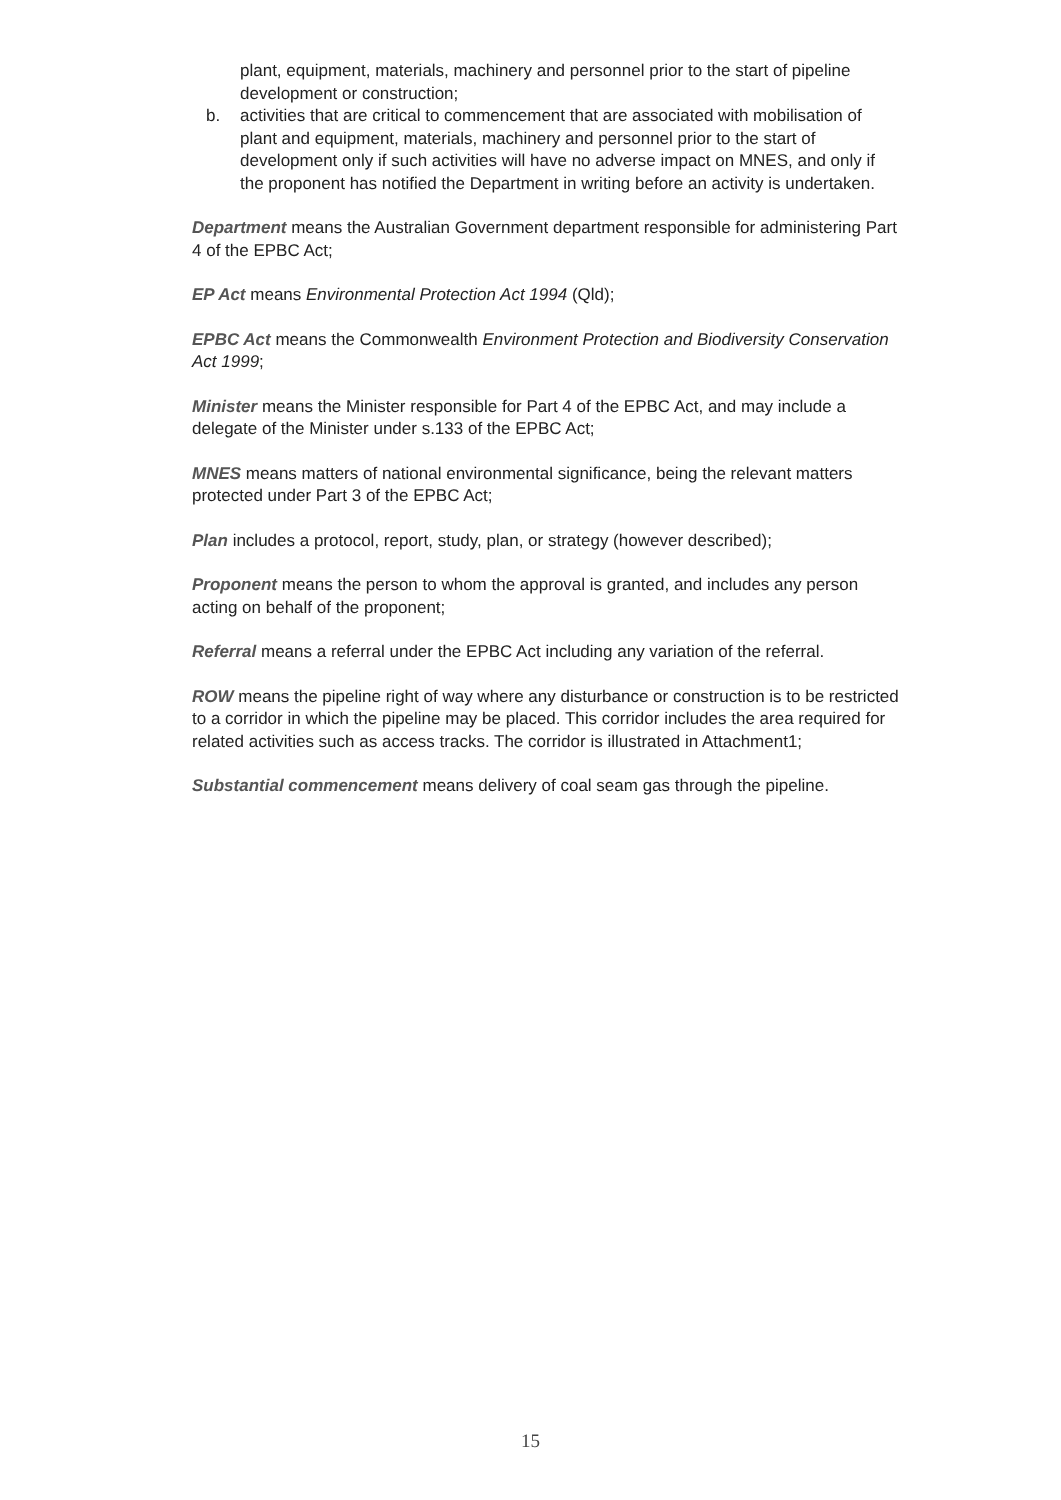plant, equipment, materials, machinery and personnel prior to the start of pipeline development or construction;
b. activities that are critical to commencement that are associated with mobilisation of plant and equipment, materials, machinery and personnel prior to the start of development only if such activities will have no adverse impact on MNES, and only if the proponent has notified the Department in writing before an activity is undertaken.
Department means the Australian Government department responsible for administering Part 4 of the EPBC Act;
EP Act means Environmental Protection Act 1994 (Qld);
EPBC Act means the Commonwealth Environment Protection and Biodiversity Conservation Act 1999;
Minister means the Minister responsible for Part 4 of the EPBC Act, and may include a delegate of the Minister under s.133 of the EPBC Act;
MNES means matters of national environmental significance, being the relevant matters protected under Part 3 of the EPBC Act;
Plan includes a protocol, report, study, plan, or strategy (however described);
Proponent means the person to whom the approval is granted, and includes any person acting on behalf of the proponent;
Referral means a referral under the EPBC Act including any variation of the referral.
ROW means the pipeline right of way where any disturbance or construction is to be restricted to a corridor in which the pipeline may be placed. This corridor includes the area required for related activities such as access tracks. The corridor is illustrated in Attachment1;
Substantial commencement means delivery of coal seam gas through the pipeline.
15